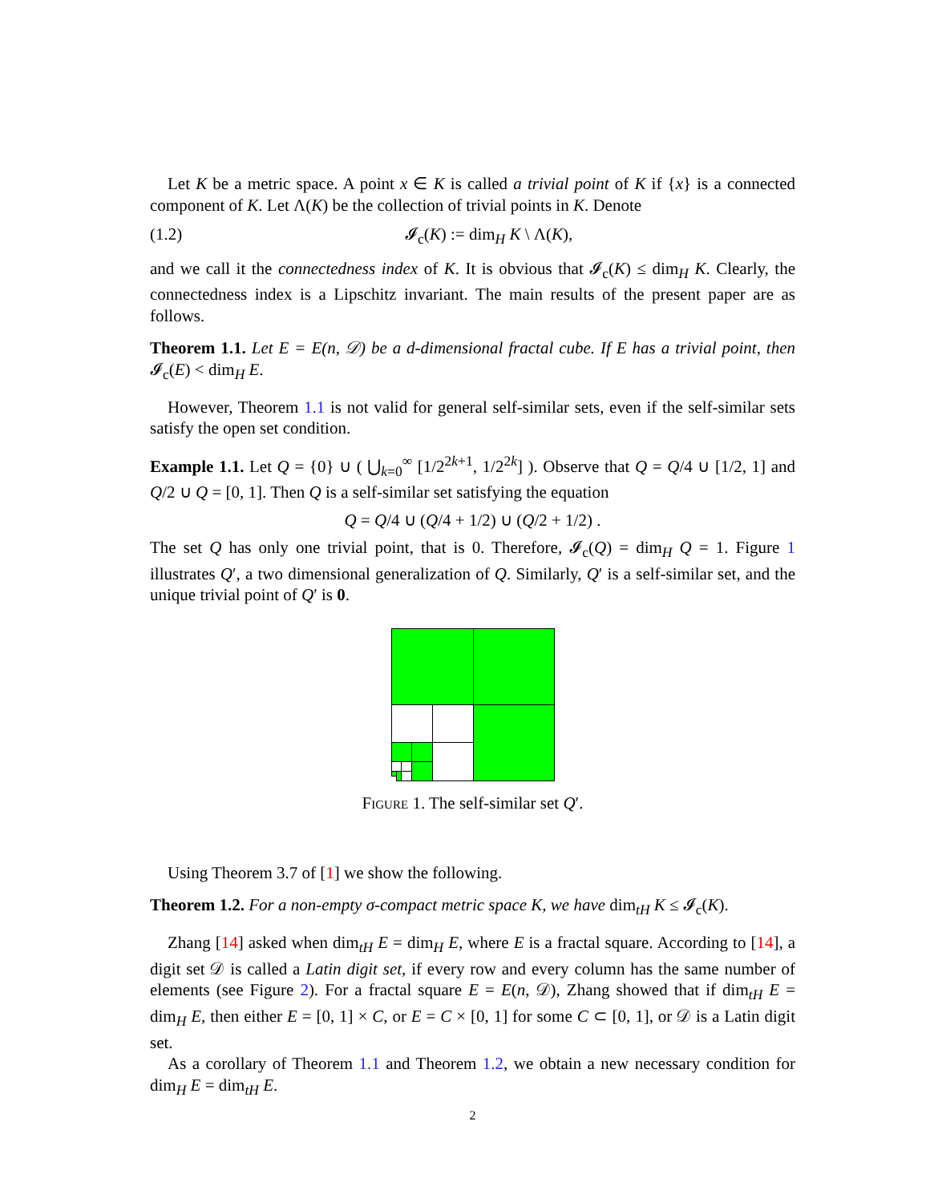Let K be a metric space. A point x ∈ K is called a trivial point of K if {x} is a connected component of K. Let Λ(K) be the collection of trivial points in K. Denote
(1.2) 𝓘<sub>c</sub>(K) := dim<sub>H</sub> K \ Λ(K),
and we call it the connectedness index of K. It is obvious that 𝓘<sub>c</sub>(K) ≤ dim<sub>H</sub> K. Clearly, the connectedness index is a Lipschitz invariant. The main results of the present paper are as follows.
Theorem 1.1. Let E = E(n, 𝒟) be a d-dimensional fractal cube. If E has a trivial point, then 𝓘<sub>c</sub>(E) < dim<sub>H</sub> E.
However, Theorem 1.1 is not valid for general self-similar sets, even if the self-similar sets satisfy the open set condition.
Example 1.1. Let Q = {0} ∪ ( ⋃<sub>k=0</sub><sup>∞</sup> [1/2<sup>2k+1</sup>, 1/2<sup>2k</sup>] ). Observe that Q = Q/4 ∪ [1/2, 1] and Q/2 ∪ Q = [0, 1]. Then Q is a self-similar set satisfying the equation
Q = Q/4 ∪ (Q/4 + 1/2) ∪ (Q/2 + 1/2) .
The set Q has only one trivial point, that is 0. Therefore, 𝓘<sub>c</sub>(Q) = dim<sub>H</sub> Q = 1. Figure 1 illustrates Q′, a two dimensional generalization of Q. Similarly, Q′ is a self-similar set, and the unique trivial point of Q′ is 0.
Figure 1. The self-similar set Q′.
Using Theorem 3.7 of [1] we show the following.
Theorem 1.2. For a non-empty σ-compact metric space K, we have dim<sub>tH</sub> K ≤ 𝓘<sub>c</sub>(K).
Zhang [14] asked when dim<sub>tH</sub> E = dim<sub>H</sub> E, where E is a fractal square. According to [14], a digit set 𝒟 is called a Latin digit set, if every row and every column has the same number of elements (see Figure 2). For a fractal square E = E(n, 𝒟), Zhang showed that if dim<sub>tH</sub> E = dim<sub>H</sub> E, then either E = [0, 1] × C, or E = C × [0, 1] for some C ⊂ [0, 1], or 𝒟 is a Latin digit set.
As a corollary of Theorem 1.1 and Theorem 1.2, we obtain a new necessary condition for dim<sub>H</sub> E = dim<sub>tH</sub> E.
2